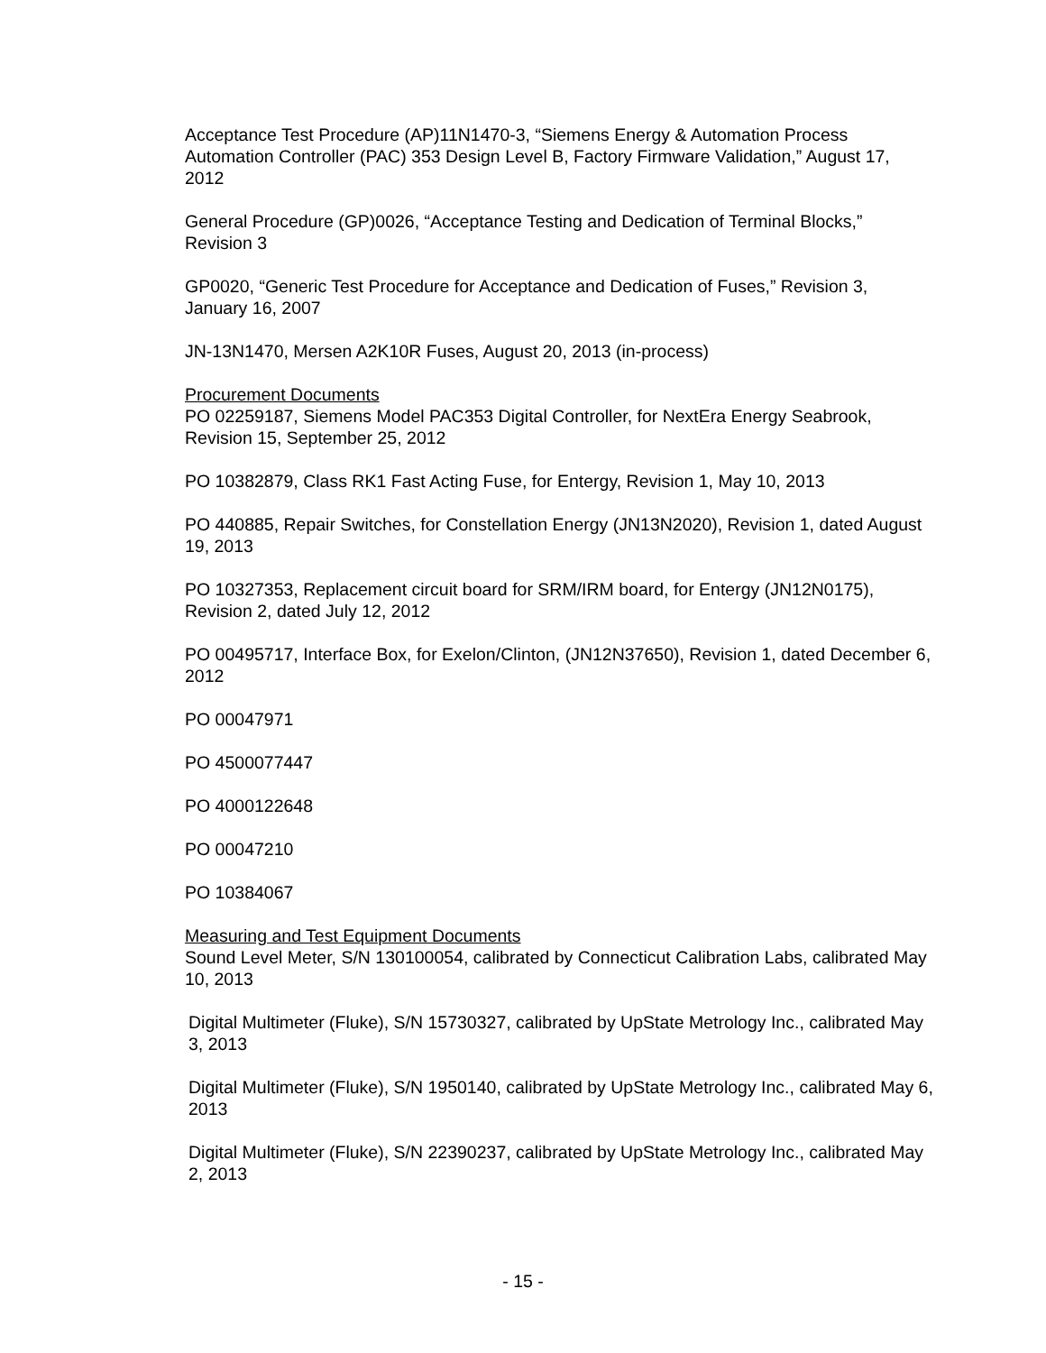Acceptance Test Procedure (AP)11N1470-3, “Siemens Energy & Automation Process Automation Controller (PAC) 353 Design Level B, Factory Firmware Validation,” August 17, 2012
General Procedure (GP)0026, “Acceptance Testing and Dedication of Terminal Blocks,” Revision 3
GP0020, “Generic Test Procedure for Acceptance and Dedication of Fuses,” Revision 3, January 16, 2007
JN-13N1470, Mersen A2K10R Fuses, August 20, 2013 (in-process)
Procurement Documents
PO 02259187, Siemens Model PAC353 Digital Controller, for NextEra Energy Seabrook, Revision 15, September 25, 2012
PO 10382879, Class RK1 Fast Acting Fuse, for Entergy, Revision 1, May 10, 2013
PO 440885, Repair Switches, for Constellation Energy (JN13N2020), Revision 1, dated August 19, 2013
PO 10327353, Replacement circuit board for SRM/IRM board, for Entergy (JN12N0175), Revision 2, dated July 12, 2012
PO 00495717, Interface Box, for Exelon/Clinton, (JN12N37650), Revision 1, dated December 6, 2012
PO 00047971
PO 4500077447
PO 4000122648
PO 00047210
PO 10384067
Measuring and Test Equipment Documents
Sound Level Meter, S/N 130100054, calibrated by Connecticut Calibration Labs, calibrated May 10, 2013
Digital Multimeter (Fluke), S/N 15730327, calibrated by UpState Metrology Inc., calibrated May 3, 2013
Digital Multimeter (Fluke), S/N 1950140, calibrated by UpState Metrology Inc., calibrated May 6, 2013
Digital Multimeter (Fluke), S/N 22390237, calibrated by UpState Metrology Inc., calibrated May 2, 2013
- 15 -